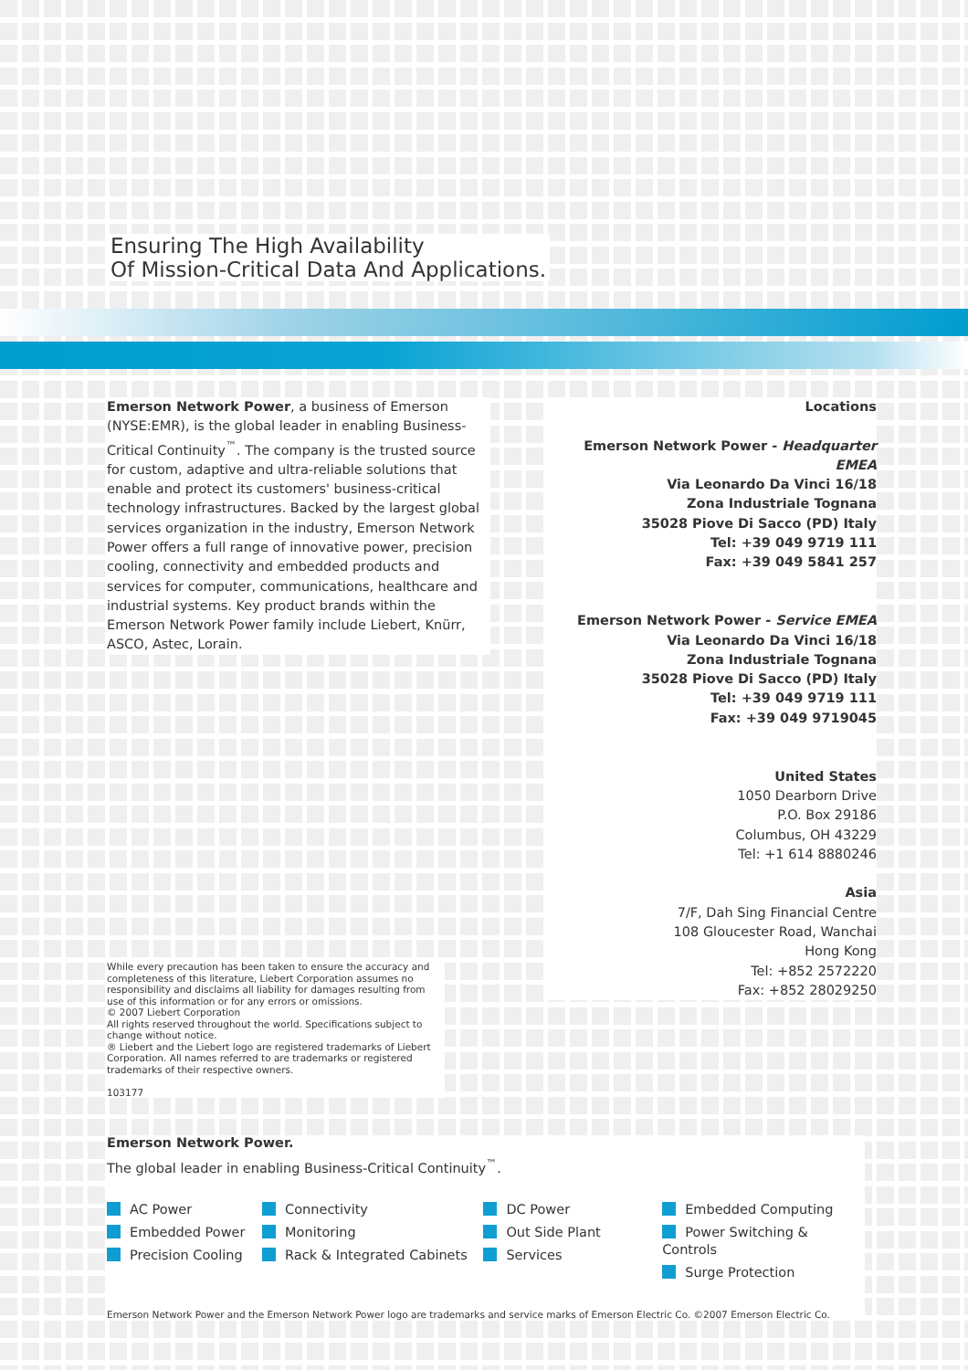Ensuring The High Availability
Of Mission-Critical Data And Applications.
Emerson Network Power, a business of Emerson (NYSE:EMR), is the global leader in enabling Business-Critical Continuity<sup>™</sup>. The company is the trusted source for custom, adaptive and ultra-reliable solutions that enable and protect its customers' business-critical technology infrastructures. Backed by the largest global services organization in the industry, Emerson Network Power offers a full range of innovative power, precision cooling, connectivity and embedded products and services for computer, communications, healthcare and industrial systems. Key product brands within the Emerson Network Power family include Liebert, Knürr, ASCO, Astec, Lorain.
Locations
Emerson Network Power - Headquarter EMEA
Via Leonardo Da Vinci 16/18
Zona Industriale Tognana
35028 Piove Di Sacco (PD) Italy
Tel: +39 049 9719 111
Fax: +39 049 5841 257
Emerson Network Power - Service EMEA
Via Leonardo Da Vinci 16/18
Zona Industriale Tognana
35028 Piove Di Sacco (PD) Italy
Tel: +39 049 9719 111
Fax: +39 049 9719045
United States
1050 Dearborn Drive
P.O. Box 29186
Columbus, OH 43229
Tel: +1 614 8880246
Asia
7/F, Dah Sing Financial Centre
108 Gloucester Road, Wanchai
Hong Kong
Tel: +852 2572220
Fax: +852 28029250
While every precaution has been taken to ensure the accuracy and completeness of this literature, Liebert Corporation assumes no responsibility and disclaims all liability for damages resulting from use of this information or for any errors or omissions.
© 2007 Liebert Corporation
All rights reserved throughout the world. Specifications subject to change without notice.
® Liebert and the Liebert logo are registered trademarks of Liebert Corporation. All names referred to are trademarks or registered trademarks of their respective owners.
103177
Emerson Network Power.
The global leader in enabling Business-Critical Continuity<sup>™</sup>.
AC Power
Embedded Power
Precision Cooling
Connectivity
Monitoring
Rack & Integrated Cabinets
DC Power
Out Side Plant
Services
Embedded Computing
Power Switching & Controls
Surge Protection
Emerson Network Power and the Emerson Network Power logo are trademarks and service marks of Emerson Electric Co. ©2007 Emerson Electric Co.